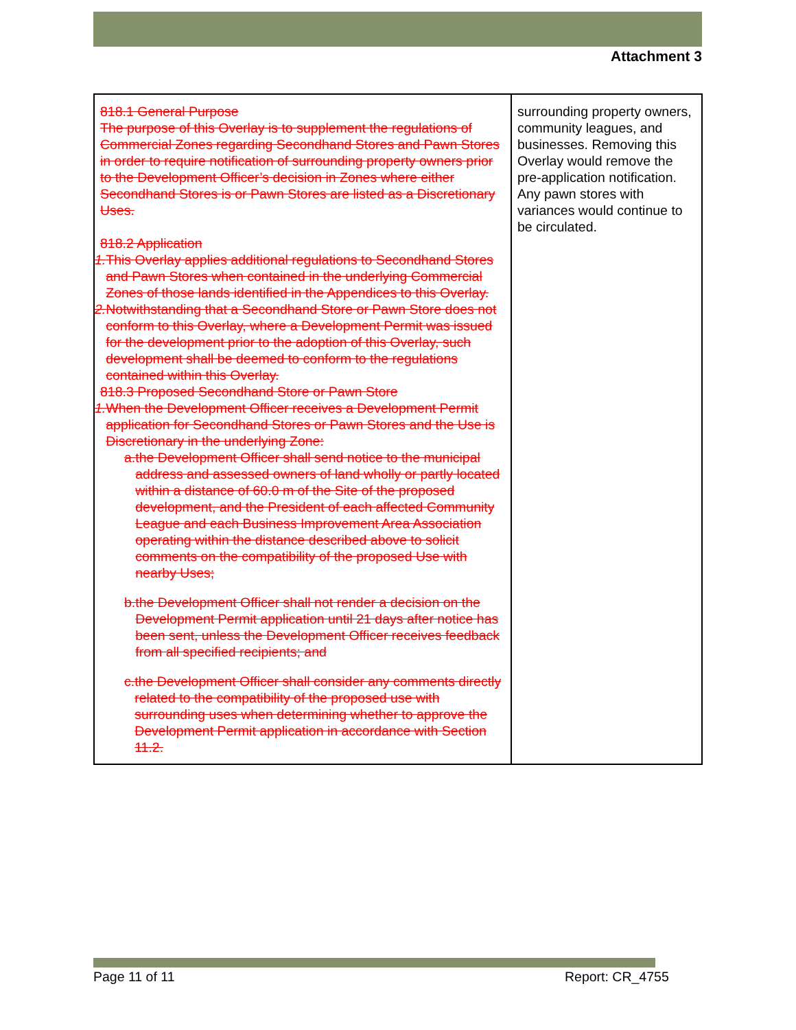Attachment 3
| 818.1 General Purpose The purpose of this Overlay is to supplement the regulations of Commercial Zones regarding Secondhand Stores and Pawn Stores in order to require notification of surrounding property owners prior to the Development Officer’s decision in Zones where either Secondhand Stores is or Pawn Stores are listed as a Discretionary Uses. 818.2 Application 1. This Overlay applies additional regulations to Secondhand Stores and Pawn Stores when contained in the underlying Commercial Zones of those lands identified in the Appendices to this Overlay. 2. Notwithstanding that a Secondhand Store or Pawn Store does not conform to this Overlay, where a Development Permit was issued for the development prior to the adoption of this Overlay, such development shall be deemed to conform to the regulations contained within this Overlay. 818.3 Proposed Secondhand Store or Pawn Store 1. When the Development Officer receives a Development Permit application for Secondhand Stores or Pawn Stores and the Use is Discretionary in the underlying Zone: a. the Development Officer shall send notice to the municipal address and assessed owners of land wholly or partly located within a distance of 60.0 m of the Site of the proposed development, and the President of each affected Community League and each Business Improvement Area Association operating within the distance described above to solicit comments on the compatibility of the proposed Use with nearby Uses; b. the Development Officer shall not render a decision on the Development Permit application until 21 days after notice has been sent, unless the Development Officer receives feedback from all specified recipients; and c. the Development Officer shall consider any comments directly related to the compatibility of the proposed use with surrounding uses when determining whether to approve the Development Permit application in accordance with Section 11.2. | surrounding property owners, community leagues, and businesses. Removing this Overlay would remove the pre-application notification. Any pawn stores with variances would continue to be circulated. |
Page 11 of 11 Report: CR_4755